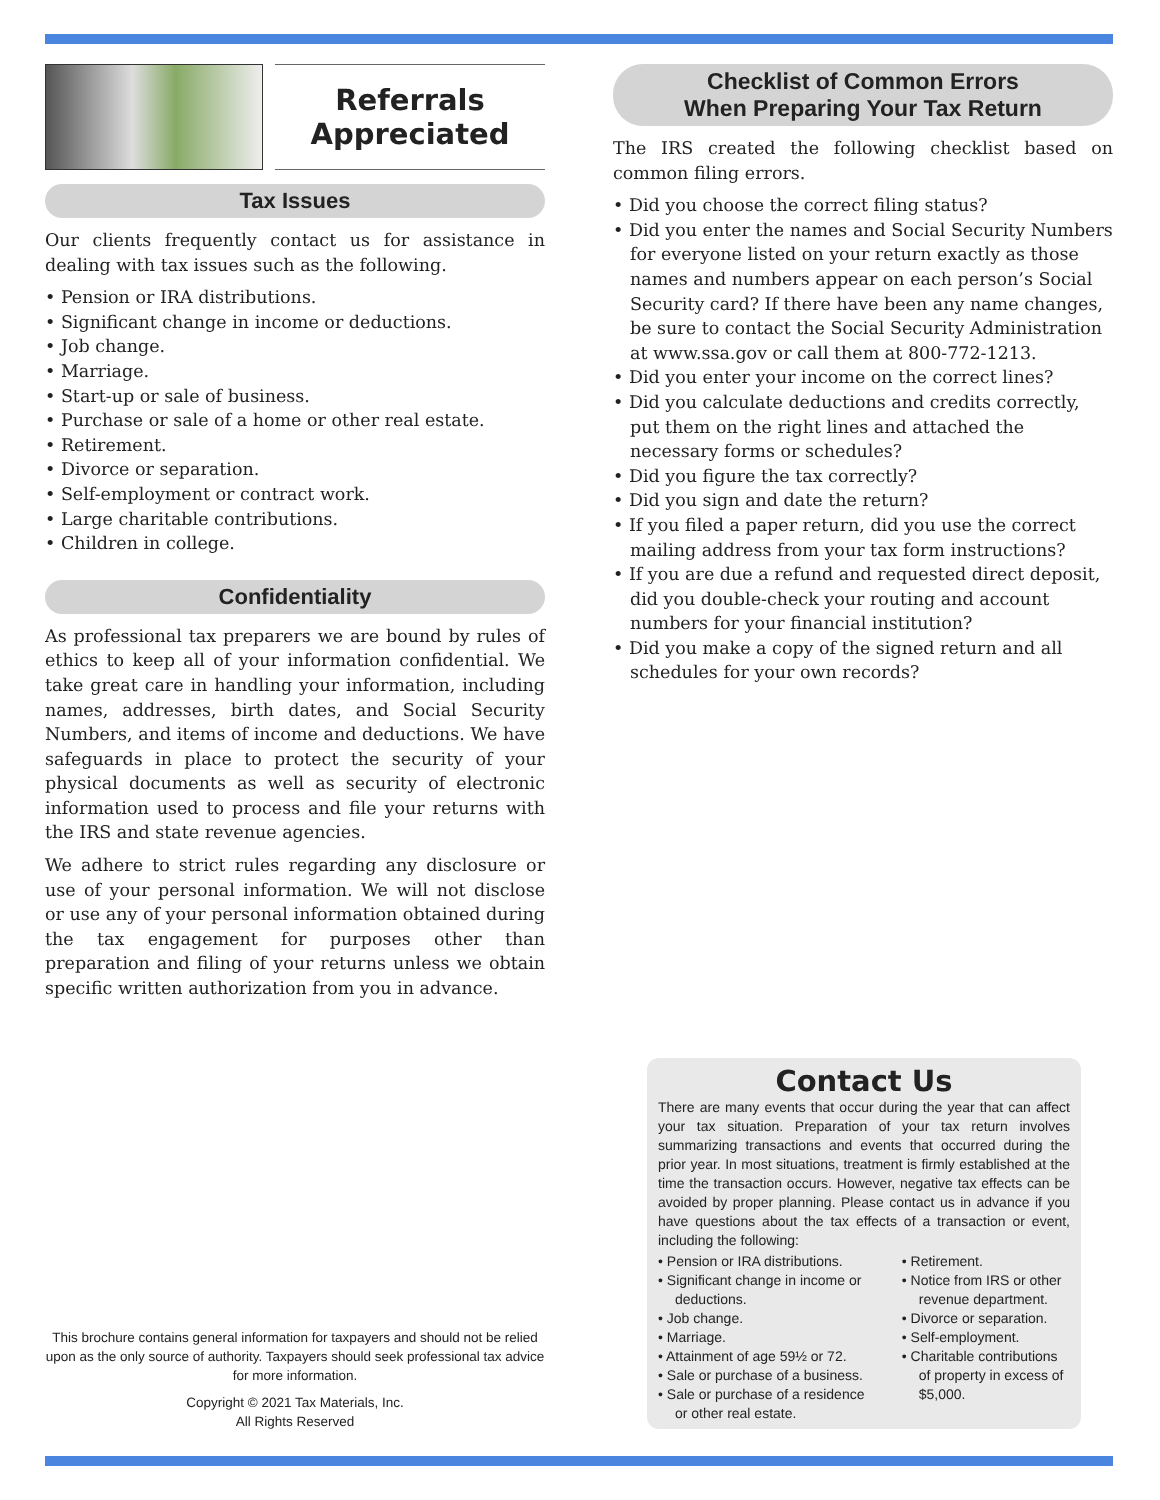Referrals
Appreciated
Tax Issues
Our clients frequently contact us for assistance in dealing with tax issues such as the following.
• Pension or IRA distributions.
• Significant change in income or deductions.
• Job change.
• Marriage.
• Start-up or sale of business.
• Purchase or sale of a home or other real estate.
• Retirement.
• Divorce or separation.
• Self-employment or contract work.
• Large charitable contributions.
• Children in college.
Confidentiality
As professional tax preparers we are bound by rules of ethics to keep all of your information confidential. We take great care in handling your information, including names, addresses, birth dates, and Social Security Numbers, and items of income and deductions. We have safeguards in place to protect the security of your physical documents as well as security of electronic information used to process and file your returns with the IRS and state revenue agencies.
We adhere to strict rules regarding any disclosure or use of your personal information. We will not disclose or use any of your personal information obtained during the tax engagement for purposes other than preparation and filing of your returns unless we obtain specific written authorization from you in advance.
Checklist of Common Errors
When Preparing Your Tax Return
The IRS created the following checklist based on common filing errors.
• Did you choose the correct filing status?
• Did you enter the names and Social Security Numbers for everyone listed on your return exactly as those names and numbers appear on each person’s Social Security card? If there have been any name changes, be sure to contact the Social Security Administration at www.ssa.gov or call them at 800-772-1213.
• Did you enter your income on the correct lines?
• Did you calculate deductions and credits correctly, put them on the right lines and attached the necessary forms or schedules?
• Did you figure the tax correctly?
• Did you sign and date the return?
• If you filed a paper return, did you use the correct mailing address from your tax form instructions?
• If you are due a refund and requested direct deposit, did you double-check your routing and account numbers for your financial institution?
• Did you make a copy of the signed return and all schedules for your own records?
Contact Us
There are many events that occur during the year that can affect your tax situation. Preparation of your tax return involves summarizing transactions and events that occurred during the prior year. In most situations, treatment is firmly established at the time the transaction occurs. However, negative tax effects can be avoided by proper planning. Please contact us in advance if you have questions about the tax effects of a transaction or event, including the following:
• Pension or IRA distributions.
• Significant change in income or deductions.
• Job change.
• Marriage.
• Attainment of age 59½ or 72.
• Sale or purchase of a business.
• Sale or purchase of a residence or other real estate.
• Retirement.
• Notice from IRS or other revenue department.
• Divorce or separation.
• Self-employment.
• Charitable contributions of property in excess of $5,000.
This brochure contains general information for taxpayers and should not be relied upon as the only source of authority. Taxpayers should seek professional tax advice for more information.
Copyright © 2021 Tax Materials, Inc.
All Rights Reserved